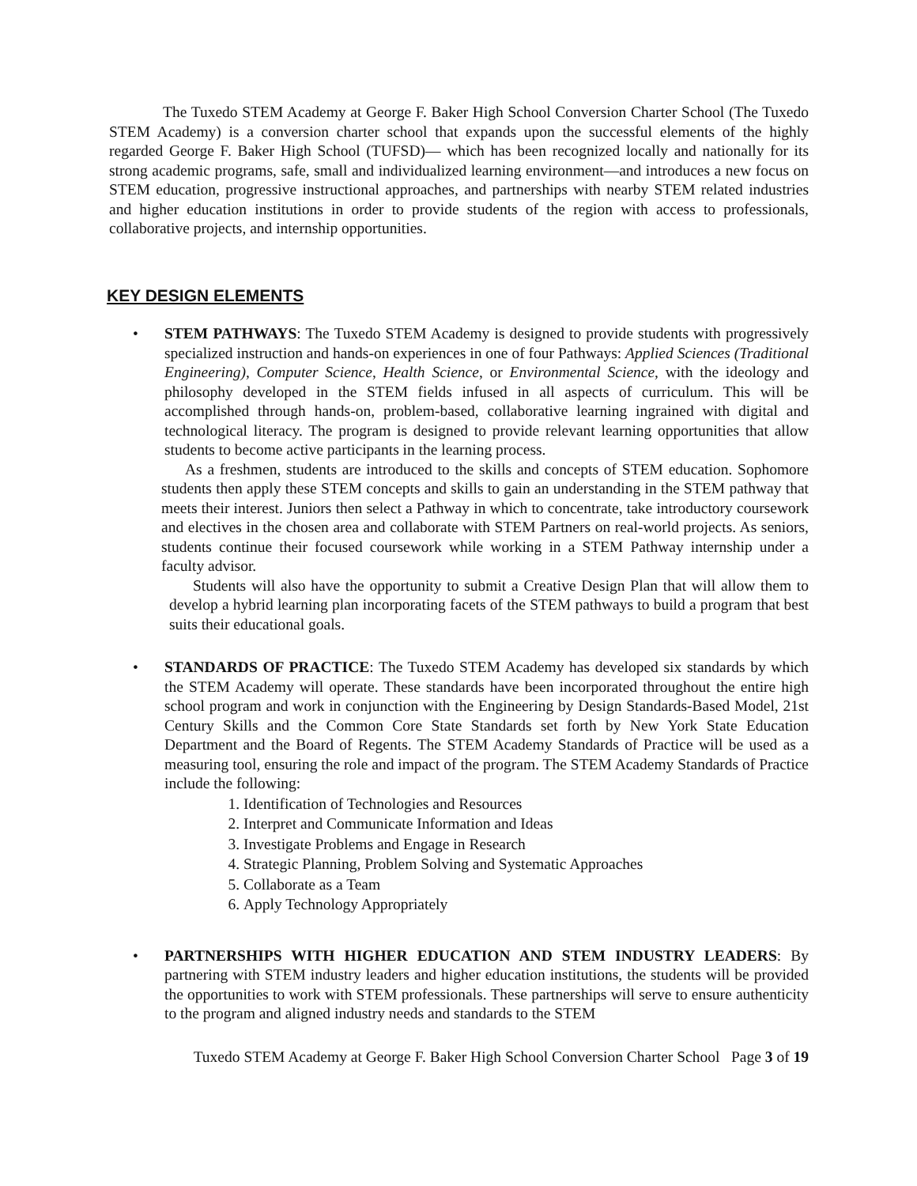The Tuxedo STEM Academy at George F. Baker High School Conversion Charter School (The Tuxedo STEM Academy) is a conversion charter school that expands upon the successful elements of the highly regarded George F. Baker High School (TUFSD)— which has been recognized locally and nationally for its strong academic programs, safe, small and individualized learning environment—and introduces a new focus on STEM education, progressive instructional approaches, and partnerships with nearby STEM related industries and higher education institutions in order to provide students of the region with access to professionals, collaborative projects, and internship opportunities.
KEY DESIGN ELEMENTS
• STEM PATHWAYS: The Tuxedo STEM Academy is designed to provide students with progressively specialized instruction and hands-on experiences in one of four Pathways: Applied Sciences (Traditional Engineering), Computer Science, Health Science, or Environmental Science, with the ideology and philosophy developed in the STEM fields infused in all aspects of curriculum. This will be accomplished through hands-on, problem-based, collaborative learning ingrained with digital and technological literacy. The program is designed to provide relevant learning opportunities that allow students to become active participants in the learning process.
As a freshmen, students are introduced to the skills and concepts of STEM education. Sophomore students then apply these STEM concepts and skills to gain an understanding in the STEM pathway that meets their interest. Juniors then select a Pathway in which to concentrate, take introductory coursework and electives in the chosen area and collaborate with STEM Partners on real-world projects. As seniors, students continue their focused coursework while working in a STEM Pathway internship under a faculty advisor.
Students will also have the opportunity to submit a Creative Design Plan that will allow them to develop a hybrid learning plan incorporating facets of the STEM pathways to build a program that best suits their educational goals.
• STANDARDS OF PRACTICE: The Tuxedo STEM Academy has developed six standards by which the STEM Academy will operate. These standards have been incorporated throughout the entire high school program and work in conjunction with the Engineering by Design Standards-Based Model, 21st Century Skills and the Common Core State Standards set forth by New York State Education Department and the Board of Regents. The STEM Academy Standards of Practice will be used as a measuring tool, ensuring the role and impact of the program. The STEM Academy Standards of Practice include the following:
1. Identification of Technologies and Resources
2. Interpret and Communicate Information and Ideas
3. Investigate Problems and Engage in Research
4. Strategic Planning, Problem Solving and Systematic Approaches
5. Collaborate as a Team
6. Apply Technology Appropriately
• PARTNERSHIPS WITH HIGHER EDUCATION AND STEM INDUSTRY LEADERS: By partnering with STEM industry leaders and higher education institutions, the students will be provided the opportunities to work with STEM professionals. These partnerships will serve to ensure authenticity to the program and aligned industry needs and standards to the STEM
Tuxedo STEM Academy at George F. Baker High School Conversion Charter School Page 3 of 19